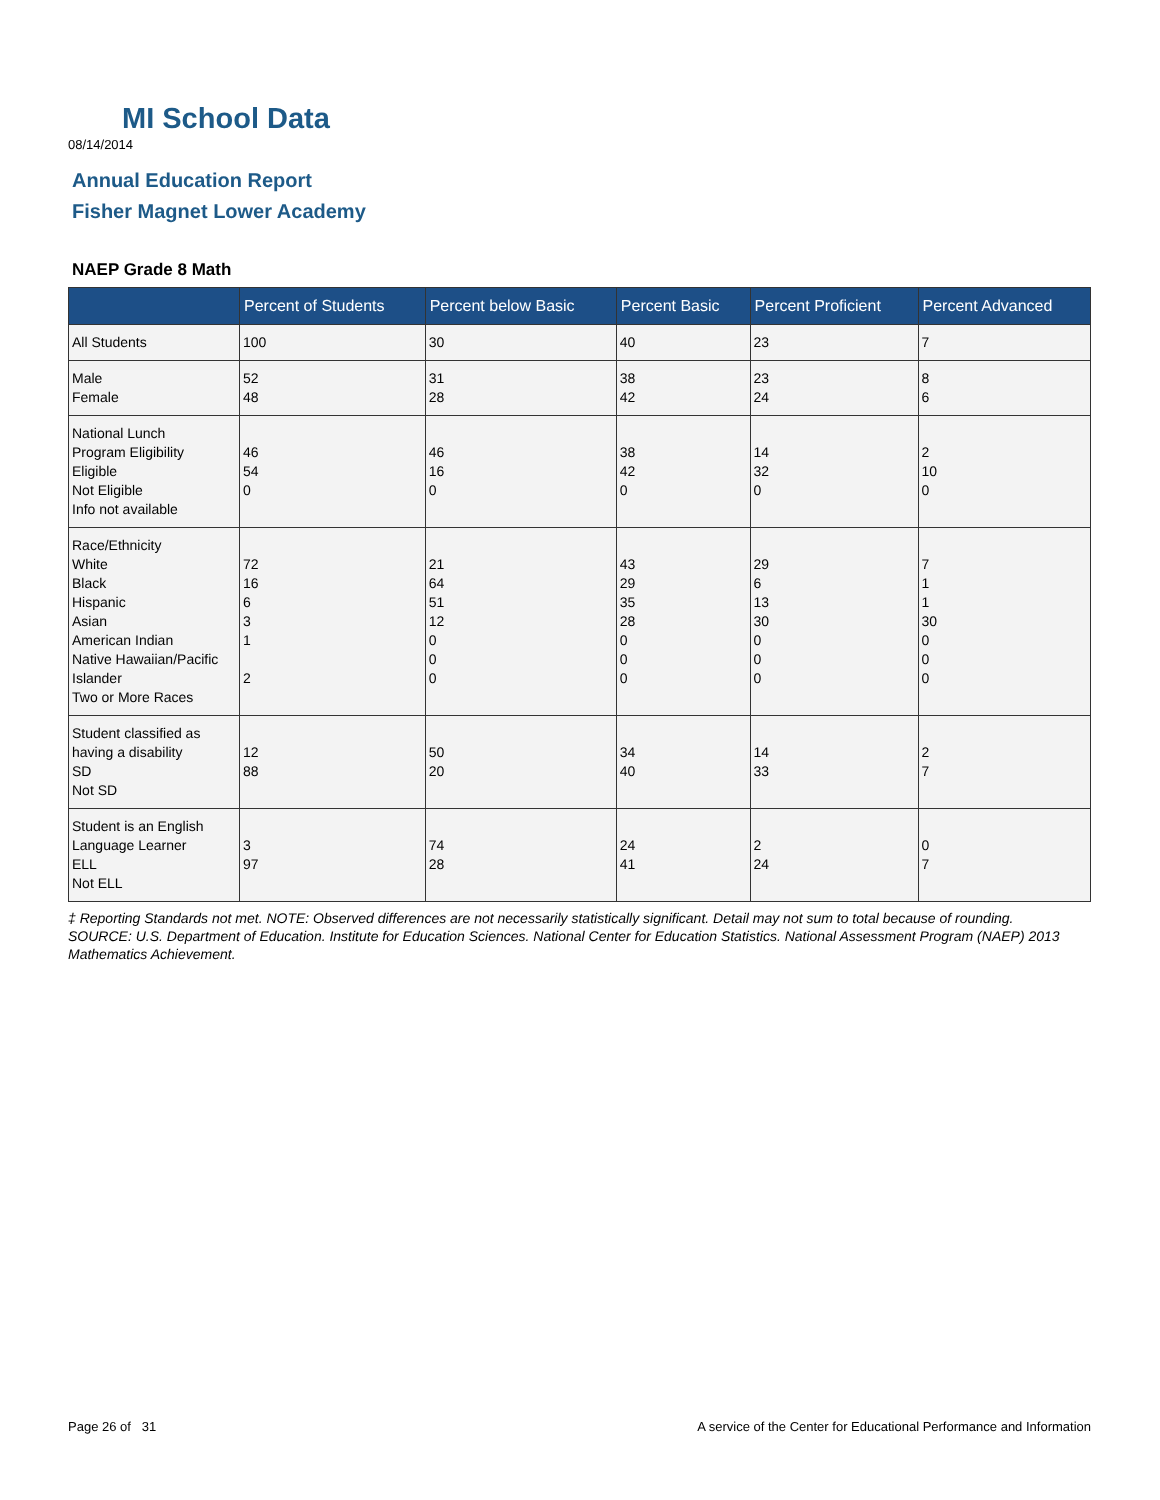MI School Data
08/14/2014
Annual Education Report
Fisher Magnet Lower Academy
NAEP Grade 8 Math
| | Percent of Students | Percent below Basic | Percent Basic | Percent Proficient | Percent Advanced |
| --- | --- | --- | --- | --- | --- |
| All Students | 100 | 30 | 40 | 23 | 7 |
| Male Female | 52 48 | 31 28 | 38 42 | 23 24 | 8 6 |
| National Lunch Program Eligibility Eligible Not Eligible Info not available | 46 54 0 | 46 16 0 | 38 42 0 | 14 32 0 | 2 10 0 |
| Race/Ethnicity White Black Hispanic Asian American Indian Native Hawaiian/Pacific Islander Two or More Races | 72 16 6 3 1 2 | 21 64 51 12 0 0 0 | 43 29 35 28 0 0 0 | 29 6 13 30 0 0 0 | 7 1 1 30 0 0 0 |
| Student classified as having a disability SD Not SD | 12 88 | 50 20 | 34 40 | 14 33 | 2 7 |
| Student is an English Language Learner ELL Not ELL | 3 97 | 74 28 | 24 41 | 2 24 | 0 7 |
‡ Reporting Standards not met. NOTE: Observed differences are not necessarily statistically significant. Detail may not sum to total because of rounding. SOURCE: U.S. Department of Education. Institute for Education Sciences. National Center for Education Statistics. National Assessment Program (NAEP) 2013 Mathematics Achievement.
Page 26 of 31
A service of the Center for Educational Performance and Information